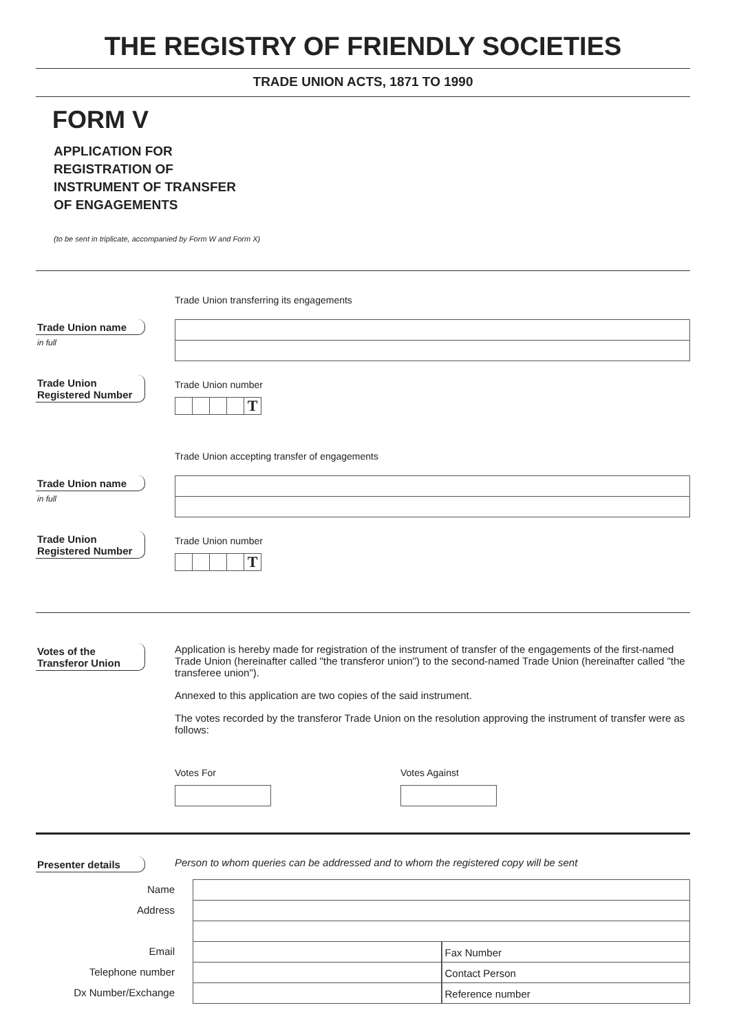THE REGISTRY OF FRIENDLY SOCIETIES
TRADE UNION ACTS, 1871 TO 1990
FORM V
APPLICATION FOR
REGISTRATION OF
INSTRUMENT OF TRANSFER
OF ENGAGEMENTS
(to be sent in triplicate, accompanied by Form W and Form X)
Trade Union transferring its engagements
Trade Union name
in full
Trade Union
Registered Number
Trade Union number
T
Trade Union accepting transfer of engagements
Trade Union name
in full
Trade Union
Registered Number
Trade Union number
T
Votes of the
Transferor Union
Application is hereby made for registration of the instrument of transfer of the engagements of the first-named Trade Union (hereinafter called "the transferor union") to the second-named Trade Union (hereinafter called "the transferee union").
Annexed to this application are two copies of the said instrument.
The votes recorded by the transferor Trade Union on the resolution approving the instrument of transfer were as follows:
Votes For Votes Against
Presenter details
Person to whom queries can be addressed and to whom the registered copy will be sent
Name
Address
Email
Telephone number
Dx Number/Exchange
Fax Number
Contact Person
Reference number